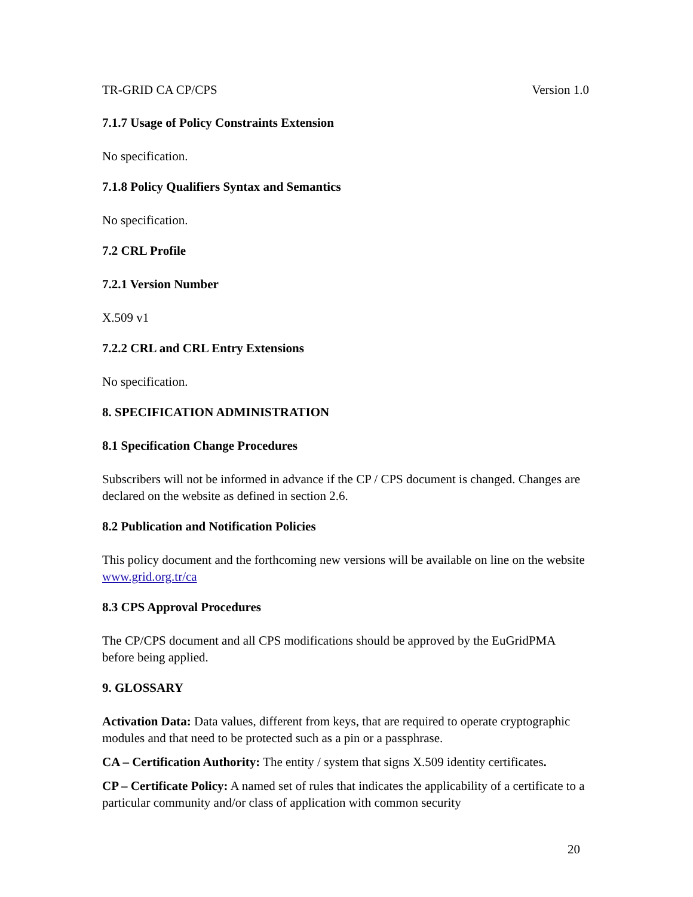TR-GRID CA CP/CPS Version 1.0
7.1.7 Usage of Policy Constraints Extension
No specification.
7.1.8 Policy Qualifiers Syntax and Semantics
No specification.
7.2 CRL Profile
7.2.1 Version Number
X.509 v1
7.2.2 CRL and CRL Entry Extensions
No specification.
8. SPECIFICATION ADMINISTRATION
8.1 Specification Change Procedures
Subscribers will not be informed in advance if the CP / CPS document is changed. Changes are declared on the website as defined in section 2.6.
8.2 Publication and Notification Policies
This policy document and the forthcoming new versions will be available on line on the website www.grid.org.tr/ca
8.3 CPS Approval Procedures
The CP/CPS document and all CPS modifications should be approved by the EuGridPMA before being applied.
9. GLOSSARY
Activation Data: Data values, different from keys, that are required to operate cryptographic modules and that need to be protected such as a pin or a passphrase.
CA – Certification Authority: The entity / system that signs X.509 identity certificates.
CP – Certificate Policy: A named set of rules that indicates the applicability of a certificate to a particular community and/or class of application with common security
20